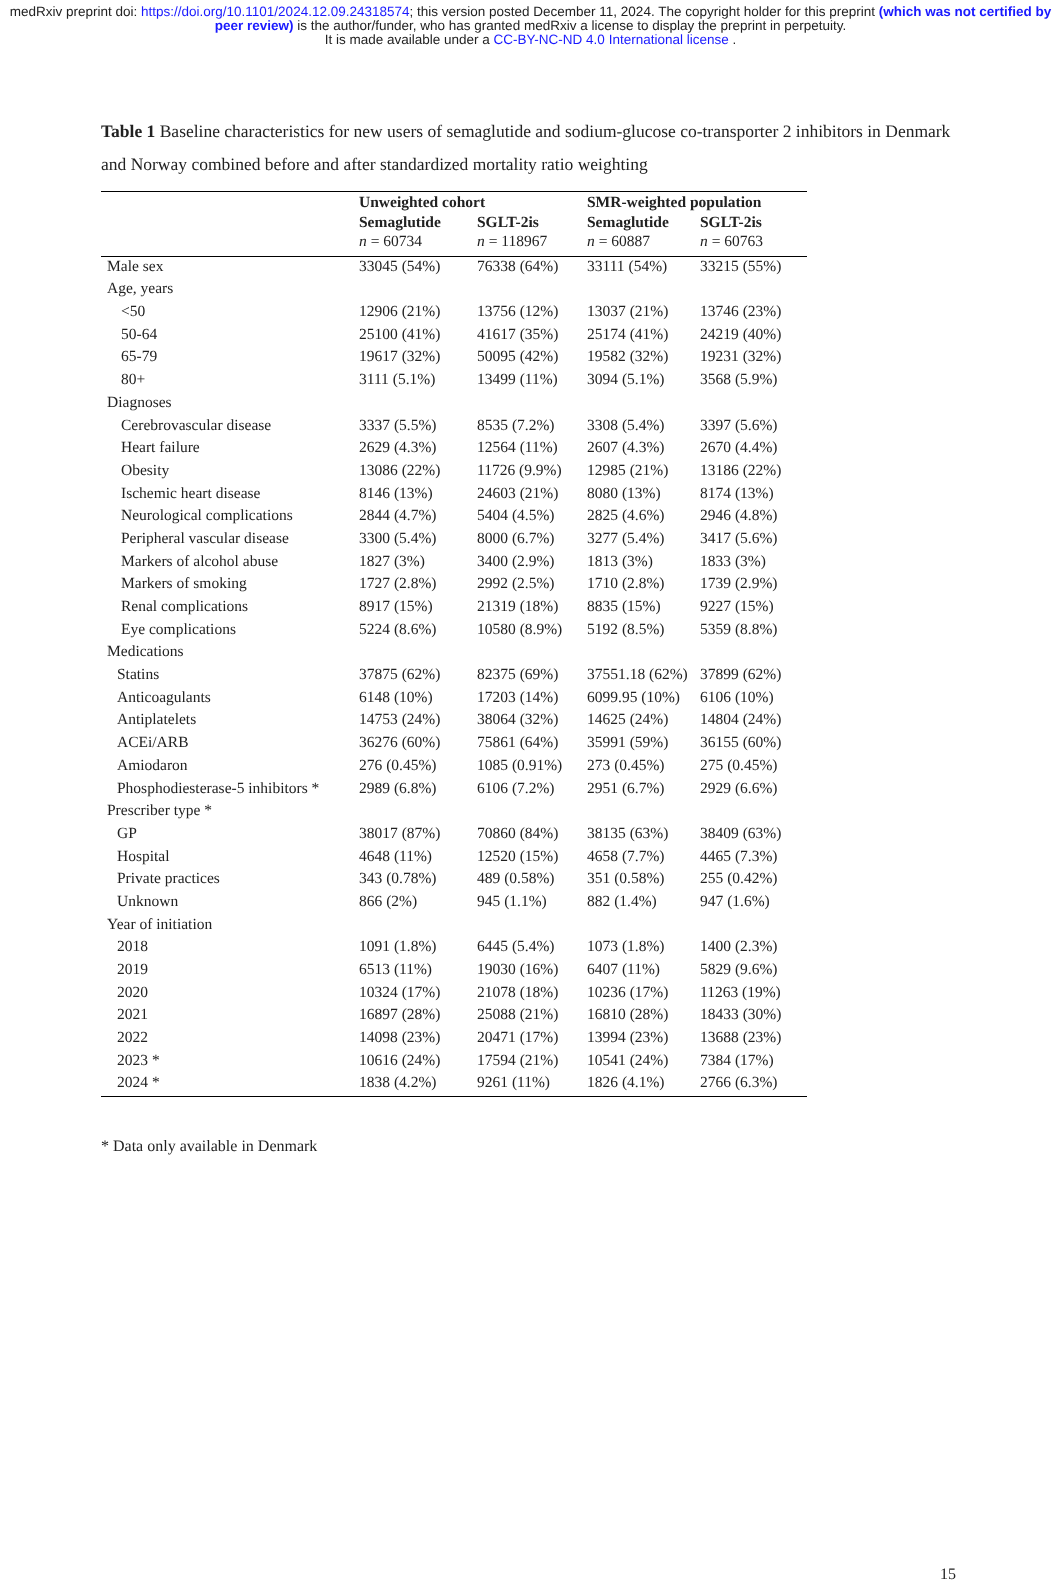medRxiv preprint doi: https://doi.org/10.1101/2024.12.09.24318574; this version posted December 11, 2024. The copyright holder for this preprint (which was not certified by peer review) is the author/funder, who has granted medRxiv a license to display the preprint in perpetuity.
It is made available under a CC-BY-NC-ND 4.0 International license .
Table 1 Baseline characteristics for new users of semaglutide and sodium-glucose co-transporter 2 inhibitors in Denmark and Norway combined before and after standardized mortality ratio weighting
| | Unweighted cohort | | SMR-weighted population | |
| --- | --- | --- | --- | --- |
| | Semaglutide | SGLT-2is | Semaglutide | SGLT-2is |
| | n = 60734 | n = 118967 | n = 60887 | n = 60763 |
| Male sex | 33045 (54%) | 76338 (64%) | 33111 (54%) | 33215 (55%) |
| Age, years | | | | |
| <50 | 12906 (21%) | 13756 (12%) | 13037 (21%) | 13746 (23%) |
| 50-64 | 25100 (41%) | 41617 (35%) | 25174 (41%) | 24219 (40%) |
| 65-79 | 19617 (32%) | 50095 (42%) | 19582 (32%) | 19231 (32%) |
| 80+ | 3111 (5.1%) | 13499 (11%) | 3094 (5.1%) | 3568 (5.9%) |
| Diagnoses | | | | |
| Cerebrovascular disease | 3337 (5.5%) | 8535 (7.2%) | 3308 (5.4%) | 3397 (5.6%) |
| Heart failure | 2629 (4.3%) | 12564 (11%) | 2607 (4.3%) | 2670 (4.4%) |
| Obesity | 13086 (22%) | 11726 (9.9%) | 12985 (21%) | 13186 (22%) |
| Ischemic heart disease | 8146 (13%) | 24603 (21%) | 8080 (13%) | 8174 (13%) |
| Neurological complications | 2844 (4.7%) | 5404 (4.5%) | 2825 (4.6%) | 2946 (4.8%) |
| Peripheral vascular disease | 3300 (5.4%) | 8000 (6.7%) | 3277 (5.4%) | 3417 (5.6%) |
| Markers of alcohol abuse | 1827 (3%) | 3400 (2.9%) | 1813 (3%) | 1833 (3%) |
| Markers of smoking | 1727 (2.8%) | 2992 (2.5%) | 1710 (2.8%) | 1739 (2.9%) |
| Renal complications | 8917 (15%) | 21319 (18%) | 8835 (15%) | 9227 (15%) |
| Eye complications | 5224 (8.6%) | 10580 (8.9%) | 5192 (8.5%) | 5359 (8.8%) |
| Medications | | | | |
| Statins | 37875 (62%) | 82375 (69%) | 37551.18 (62%) | 37899 (62%) |
| Anticoagulants | 6148 (10%) | 17203 (14%) | 6099.95 (10%) | 6106 (10%) |
| Antiplatelets | 14753 (24%) | 38064 (32%) | 14625 (24%) | 14804 (24%) |
| ACEi/ARB | 36276 (60%) | 75861 (64%) | 35991 (59%) | 36155 (60%) |
| Amiodaron | 276 (0.45%) | 1085 (0.91%) | 273 (0.45%) | 275 (0.45%) |
| Phosphodiesterase-5 inhibitors * | 2989 (6.8%) | 6106 (7.2%) | 2951 (6.7%) | 2929 (6.6%) |
| Prescriber type * | | | | |
| GP | 38017 (87%) | 70860 (84%) | 38135 (63%) | 38409 (63%) |
| Hospital | 4648 (11%) | 12520 (15%) | 4658 (7.7%) | 4465 (7.3%) |
| Private practices | 343 (0.78%) | 489 (0.58%) | 351 (0.58%) | 255 (0.42%) |
| Unknown | 866 (2%) | 945 (1.1%) | 882 (1.4%) | 947 (1.6%) |
| Year of initiation | | | | |
| 2018 | 1091 (1.8%) | 6445 (5.4%) | 1073 (1.8%) | 1400 (2.3%) |
| 2019 | 6513 (11%) | 19030 (16%) | 6407 (11%) | 5829 (9.6%) |
| 2020 | 10324 (17%) | 21078 (18%) | 10236 (17%) | 11263 (19%) |
| 2021 | 16897 (28%) | 25088 (21%) | 16810 (28%) | 18433 (30%) |
| 2022 | 14098 (23%) | 20471 (17%) | 13994 (23%) | 13688 (23%) |
| 2023 * | 10616 (24%) | 17594 (21%) | 10541 (24%) | 7384 (17%) |
| 2024 * | 1838 (4.2%) | 9261 (11%) | 1826 (4.1%) | 2766 (6.3%) |
* Data only available in Denmark
15